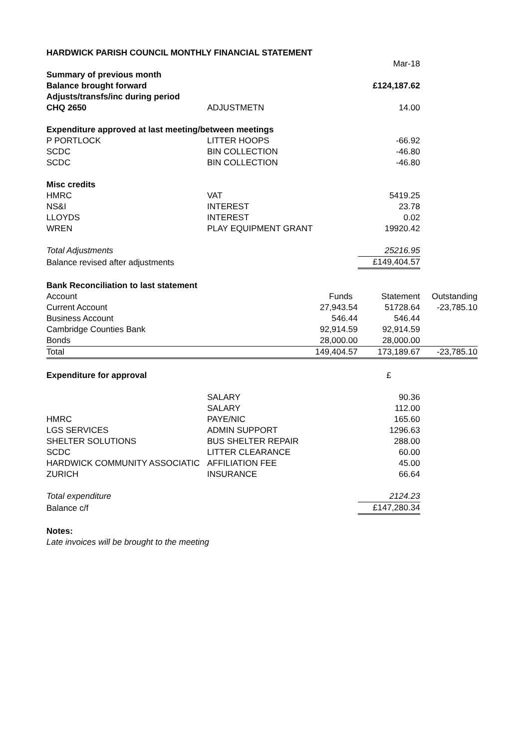| HARDWICK PARISH COUNCIL MONTHLY FINANCIAL STATEMENT | | | | |
| | | | Mar-18 | |
| Summary of previous month | | | | |
| Balance brought forward | | | £124,187.62 | |
| Adjusts/transfs/inc during period | | | | |
| CHQ 2650 | ADJUSTMETN | | 14.00 | |
| Expenditure approved at last meeting/between meetings | | | | |
| P PORTLOCK | LITTER HOOPS | | -66.92 | |
| SCDC | BIN COLLECTION | | -46.80 | |
| SCDC | BIN COLLECTION | | -46.80 | |
| Misc credits | | | | |
| HMRC | VAT | | 5419.25 | |
| NS&I | INTEREST | | 23.78 | |
| LLOYDS | INTEREST | | 0.02 | |
| WREN | PLAY EQUIPMENT GRANT | | 19920.42 | |
| Total Adjustments | | | 25216.95 | |
| Balance revised after adjustments | | | £149,404.57 | |
| Bank Reconciliation to last statement | | | | |
| Account | | Funds | Statement | Outstanding |
| Current Account | | 27,943.54 | 51728.64 | -23,785.10 |
| Business Account | | 546.44 | 546.44 | |
| Cambridge Counties Bank | | 92,914.59 | 92,914.59 | |
| Bonds | | 28,000.00 | 28,000.00 | |
| Total | | 149,404.57 | 173,189.67 | -23,785.10 |
| Expenditure for approval | | | £ | |
| | SALARY | | 90.36 | |
| | SALARY | | 112.00 | |
| HMRC | PAYE/NIC | | 165.60 | |
| LGS SERVICES | ADMIN SUPPORT | | 1296.63 | |
| SHELTER SOLUTIONS | BUS SHELTER REPAIR | | 288.00 | |
| SCDC | LITTER CLEARANCE | | 60.00 | |
| HARDWICK COMMUNITY ASSOCIATIC | AFFILIATION FEE | | 45.00 | |
| ZURICH | INSURANCE | | 66.64 | |
| Total expenditure | | | 2124.23 | |
| Balance c/f | | | £147,280.34 | |
| Notes: | | | | |
| Late invoices will be brought to the meeting | | | | |